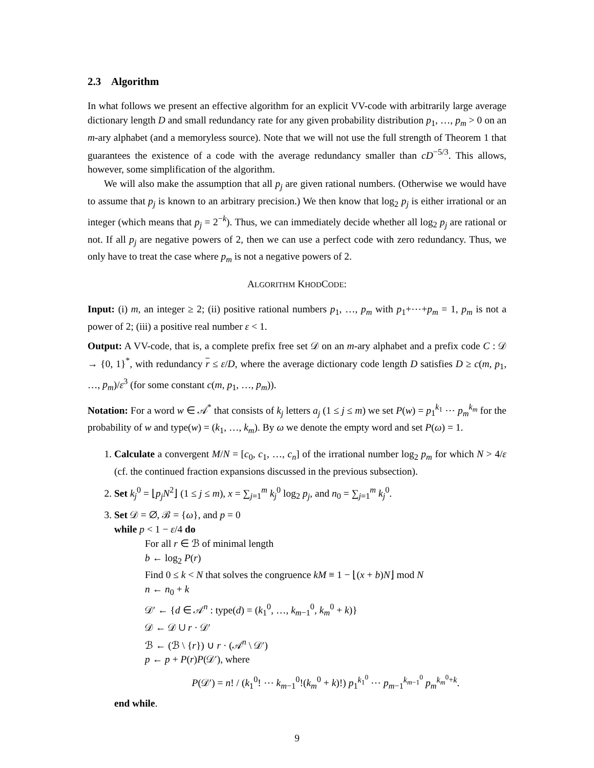2.3 Algorithm
In what follows we present an effective algorithm for an explicit VV-code with arbitrarily large average dictionary length D and small redundancy rate for any given probability distribution p<sub>1</sub>, …, p<sub>m</sub> > 0 on an m-ary alphabet (and a memoryless source). Note that we will not use the full strength of Theorem 1 that guarantees the existence of a code with the average redundancy smaller than cD<sup>−5/3</sup>. This allows, however, some simplification of the algorithm.
We will also make the assumption that all p<sub>j</sub> are given rational numbers. (Otherwise we would have to assume that p<sub>j</sub> is known to an arbitrary precision.) We then know that log<sub>2</sub> p<sub>j</sub> is either irrational or an integer (which means that p<sub>j</sub> = 2<sup>−k</sup>). Thus, we can immediately decide whether all log<sub>2</sub> p<sub>j</sub> are rational or not. If all p<sub>j</sub> are negative powers of 2, then we can use a perfect code with zero redundancy. Thus, we only have to treat the case where p<sub>m</sub> is not a negative powers of 2.
ALGORITHM KHODCODE:
Input: (i) m, an integer ≥ 2; (ii) positive rational numbers p<sub>1</sub>, …, p<sub>m</sub> with p<sub>1</sub>+⋯+p<sub>m</sub> = 1, p<sub>m</sub> is not a power of 2; (iii) a positive real number ε < 1.
Output: A VV-code, that is, a complete prefix free set 𝒟 on an m-ary alphabet and a prefix code C : 𝒟 → {0, 1}<sup>*</sup>, with redundancy r ≤ ε/D, where the average dictionary code length D satisfies D ≥ c(m, p<sub>1</sub>, …, p<sub>m</sub>)/ε<sup>3</sup> (for some constant c(m, p<sub>1</sub>, …, p<sub>m</sub>)).
Notation: For a word w ∈ 𝒜<sup>*</sup> that consists of k<sub>j</sub> letters a<sub>j</sub> (1 ≤ j ≤ m) we set P(w) = p<sub>1</sub><sup>k<sub>1</sub></sup> ⋯ p<sub>m</sub><sup>k<sub>m</sub></sup> for the probability of w and type(w) = (k<sub>1</sub>, …, k<sub>m</sub>). By ω we denote the empty word and set P(ω) = 1.
1. Calculate a convergent M/N = [c<sub>0</sub>, c<sub>1</sub>, …, c<sub>n</sub>] of the irrational number log<sub>2</sub> p<sub>m</sub> for which N > 4/ε (cf. the continued fraction expansions discussed in the previous subsection).
2. Set k<sub>j</sub><sup>0</sup> = ⌊p<sub>j</sub>N<sup>2</sup>⌋ (1 ≤ j ≤ m), x = ∑<sub>j=1</sub><sup>m</sup> k<sub>j</sub><sup>0</sup> log<sub>2</sub> p<sub>j</sub>, and n<sub>0</sub> = ∑<sub>j=1</sub><sup>m</sup> k<sub>j</sub><sup>0</sup>.
3. Set 𝒟 = ∅, ℬ = {ω}, and p = 0
while p < 1 − ε/4 do
For all r ∈ ℬ of minimal length
b ← log<sub>2</sub> P(r)
Find 0 ≤ k < N that solves the congruence kM ≡ 1 − ⌊(x + b)N⌋ mod N
n ← n<sub>0</sub> + k
𝒟′ ← {d ∈ 𝒜<sup>n</sup> : type(d) = (k<sub>1</sub><sup>0</sup>, …, k<sub>m−1</sub><sup>0</sup>, k<sub>m</sub><sup>0</sup> + k)}
𝒟 ← 𝒟 ∪ r · 𝒟′
ℬ ← (ℬ \ {r}) ∪ r · (𝒜<sup>n</sup> \ 𝒟′)
p ← p + P(r)P(𝒟′), where
P(𝒟′) = n! / (k<sub>1</sub><sup>0</sup>! ⋯ k<sub>m−1</sub><sup>0</sup>!(k<sub>m</sub><sup>0</sup> + k)!) p<sub>1</sub><sup>k<sub>1</sub><sup>0</sup></sup> ⋯ p<sub>m−1</sub><sup>k<sub>m−1</sub><sup>0</sup></sup> p<sub>m</sub><sup>k<sub>m</sub><sup>0</sup>+k</sup>.
end while.
9